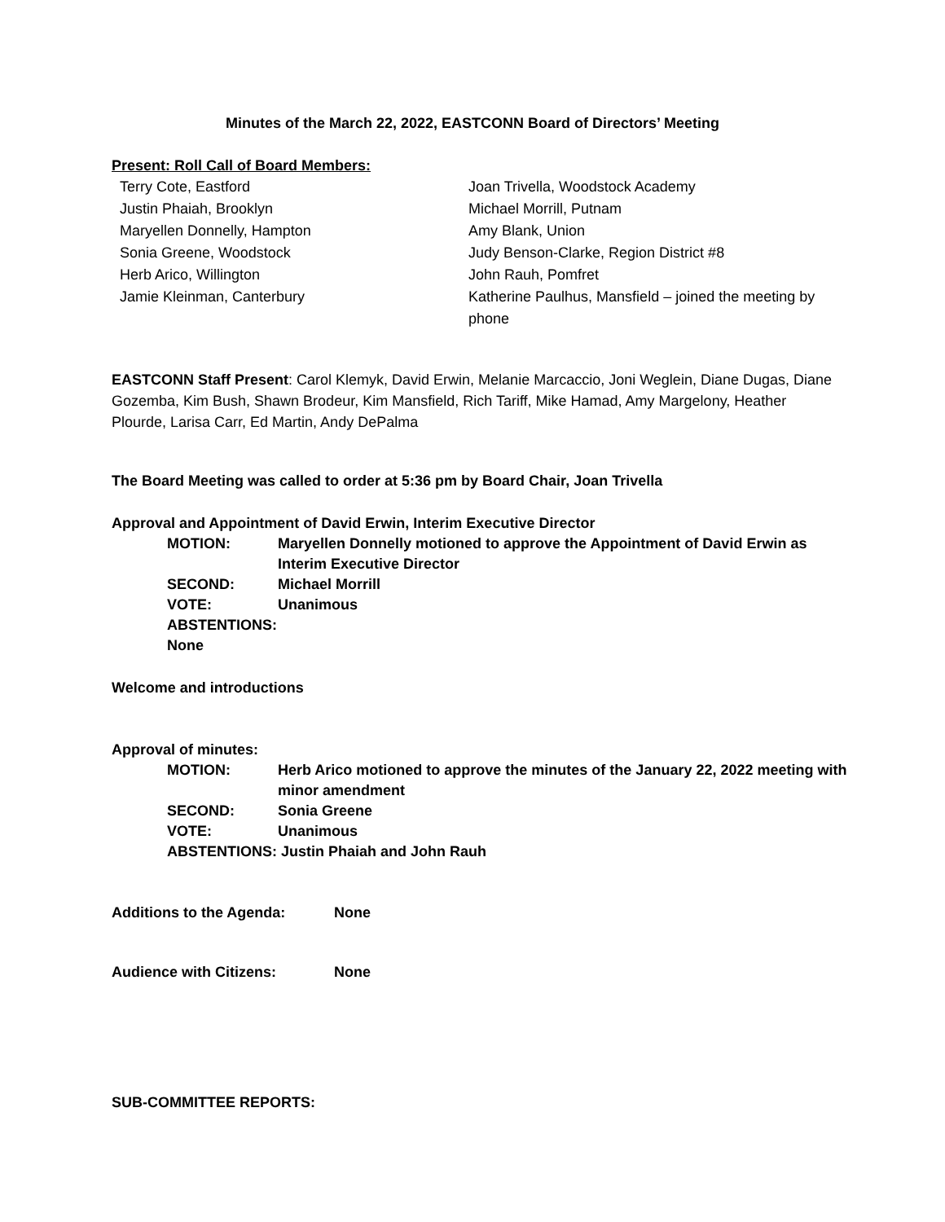Minutes of the March 22, 2022, EASTCONN Board of Directors’ Meeting
Present: Roll Call of Board Members:
Terry Cote, Eastford
Joan Trivella, Woodstock Academy
Justin Phaiah, Brooklyn
Michael Morrill, Putnam
Maryellen Donnelly, Hampton
Amy Blank, Union
Sonia Greene, Woodstock
Judy Benson-Clarke, Region District #8
Herb Arico, Willington
John Rauh, Pomfret
Jamie Kleinman, Canterbury
Katherine Paulhus, Mansfield – joined the meeting by phone
EASTCONN Staff Present: Carol Klemyk, David Erwin, Melanie Marcaccio, Joni Weglein, Diane Dugas, Diane Gozemba, Kim Bush, Shawn Brodeur, Kim Mansfield, Rich Tariff, Mike Hamad, Amy Margelony, Heather Plourde, Larisa Carr, Ed Martin, Andy DePalma
The Board Meeting was called to order at 5:36 pm by Board Chair, Joan Trivella
Approval and Appointment of David Erwin, Interim Executive Director
MOTION:
Maryellen Donnelly motioned to approve the Appointment of David Erwin as Interim Executive Director
SECOND:
Michael Morrill
VOTE:
Unanimous
ABSTENTIONS: None
Welcome and introductions
Approval of minutes:
MOTION:
Herb Arico motioned to approve the minutes of the January 22, 2022 meeting with minor amendment
SECOND:
Sonia Greene
VOTE:
Unanimous
ABSTENTIONS: Justin Phaiah and John Rauh
Additions to the Agenda:
None
Audience with Citizens:
None
SUB-COMMITTEE REPORTS: